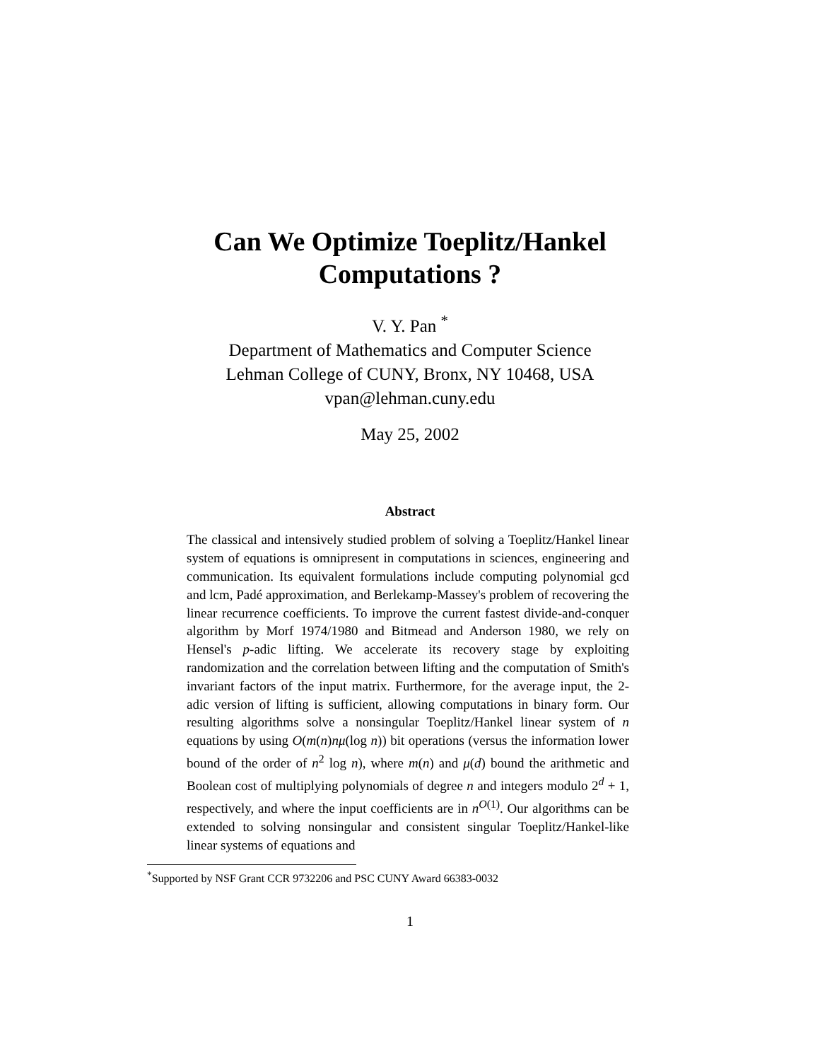Can We Optimize Toeplitz/Hankel
Computations ?
V. Y. Pan <sup>*</sup>
Department of Mathematics and Computer Science
Lehman College of CUNY, Bronx, NY 10468, USA
vpan@lehman.cuny.edu
May 25, 2002
Abstract
The classical and intensively studied problem of solving a Toeplitz/Hankel linear system of equations is omnipresent in computations in sciences, engineering and communication. Its equivalent formulations include computing polynomial gcd and lcm, Padé approximation, and Berlekamp-Massey's problem of recovering the linear recurrence coefficients. To improve the current fastest divide-and-conquer algorithm by Morf 1974/1980 and Bitmead and Anderson 1980, we rely on Hensel's p-adic lifting. We accelerate its recovery stage by exploiting randomization and the correlation between lifting and the computation of Smith's invariant factors of the input matrix. Furthermore, for the average input, the 2-adic version of lifting is sufficient, allowing computations in binary form. Our resulting algorithms solve a nonsingular Toeplitz/Hankel linear system of n equations by using O(m(n)nμ(log n)) bit operations (versus the information lower bound of the order of n<sup>2</sup> log n), where m(n) and μ(d) bound the arithmetic and Boolean cost of multiplying polynomials of degree n and integers modulo 2<sup>d</sup> + 1, respectively, and where the input coefficients are in n<sup>O(1)</sup>. Our algorithms can be extended to solving nonsingular and consistent singular Toeplitz/Hankel-like linear systems of equations and
<sup>*</sup> Supported by NSF Grant CCR 9732206 and PSC CUNY Award 66383-0032
1